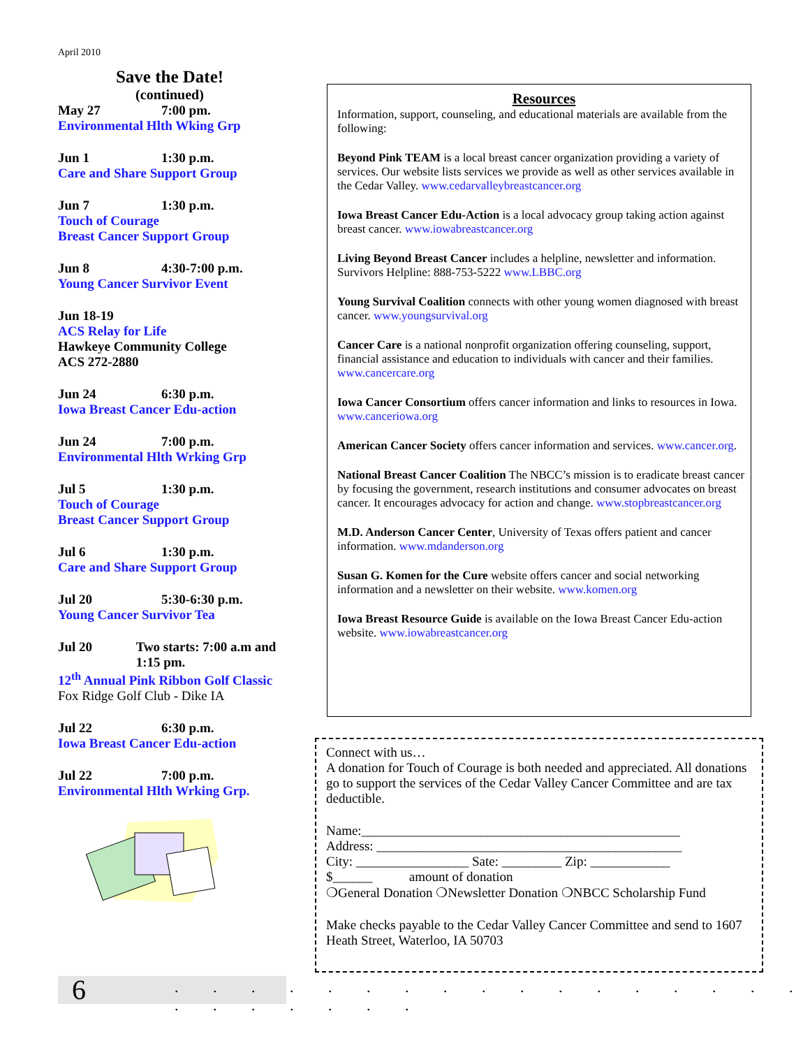April 2010
Save the Date!
(continued)
May 27 7:00 pm.
Environmental Hlth Wking Grp
Jun 1 1:30 p.m.
Care and Share Support Group
Jun 7 1:30 p.m.
Touch of Courage
Breast Cancer Support Group
Jun 8 4:30-7:00 p.m.
Young Cancer Survivor Event
Jun 18-19
ACS Relay for Life
Hawkeye Community College
ACS 272-2880
Jun 24 6:30 p.m.
Iowa Breast Cancer Edu-action
Jun 24 7:00 p.m.
Environmental Hlth Wrking Grp
Jul 5 1:30 p.m.
Touch of Courage
Breast Cancer Support Group
Jul 6 1:30 p.m.
Care and Share Support Group
Jul 20 5:30-6:30 p.m.
Young Cancer Survivor Tea
Jul 20 Two starts: 7:00 a.m and 1:15 pm.
12<sup>th</sup> Annual Pink Ribbon Golf Classic
Fox Ridge Golf Club - Dike IA
Jul 22 6:30 p.m.
Iowa Breast Cancer Edu-action
Jul 22 7:00 p.m.
Environmental Hlth Wrking Grp.
Resources
Information, support, counseling, and educational materials are available from the following:
Beyond Pink TEAM is a local breast cancer organization providing a variety of services. Our website lists services we provide as well as other services available in the Cedar Valley. www.cedarvalleybreastcancer.org
Iowa Breast Cancer Edu-Action is a local advocacy group taking action against breast cancer. www.iowabreastcancer.org
Living Beyond Breast Cancer includes a helpline, newsletter and information. Survivors Helpline: 888-753-5222 www.LBBC.org
Young Survival Coalition connects with other young women diagnosed with breast cancer. www.youngsurvival.org
Cancer Care is a national nonprofit organization offering counseling, support, financial assistance and education to individuals with cancer and their families. www.cancercare.org
Iowa Cancer Consortium offers cancer information and links to resources in Iowa. www.canceriowa.org
American Cancer Society offers cancer information and services. www.cancer.org.
National Breast Cancer Coalition The NBCC’s mission is to eradicate breast cancer by focusing the government, research institutions and consumer advocates on breast cancer. It encourages advocacy for action and change. www.stopbreastcancer.org
M.D. Anderson Cancer Center, University of Texas offers patient and cancer information. www.mdanderson.org
Susan G. Komen for the Cure website offers cancer and social networking information and a newsletter on their website. www.komen.org
Iowa Breast Resource Guide is available on the Iowa Breast Cancer Edu-action website. www.iowabreastcancer.org
Connect with us…
A donation for Touch of Courage is both needed and appreciated. All donations go to support the services of the Cedar Valley Cancer Committee and are tax deductible.
Name:________________________________________________
Address: ______________________________________________
City: _________________ Sate: _________ Zip: ____________
$______ amount of donation
❍General Donation ❍Newsletter Donation ❍NBCC Scholarship Fund
Make checks payable to the Cedar Valley Cancer Committee and send to 1607 Heath Street, Waterloo, IA 50703
6
. . . . . . . . . . . . . . . . . . . . . . . .